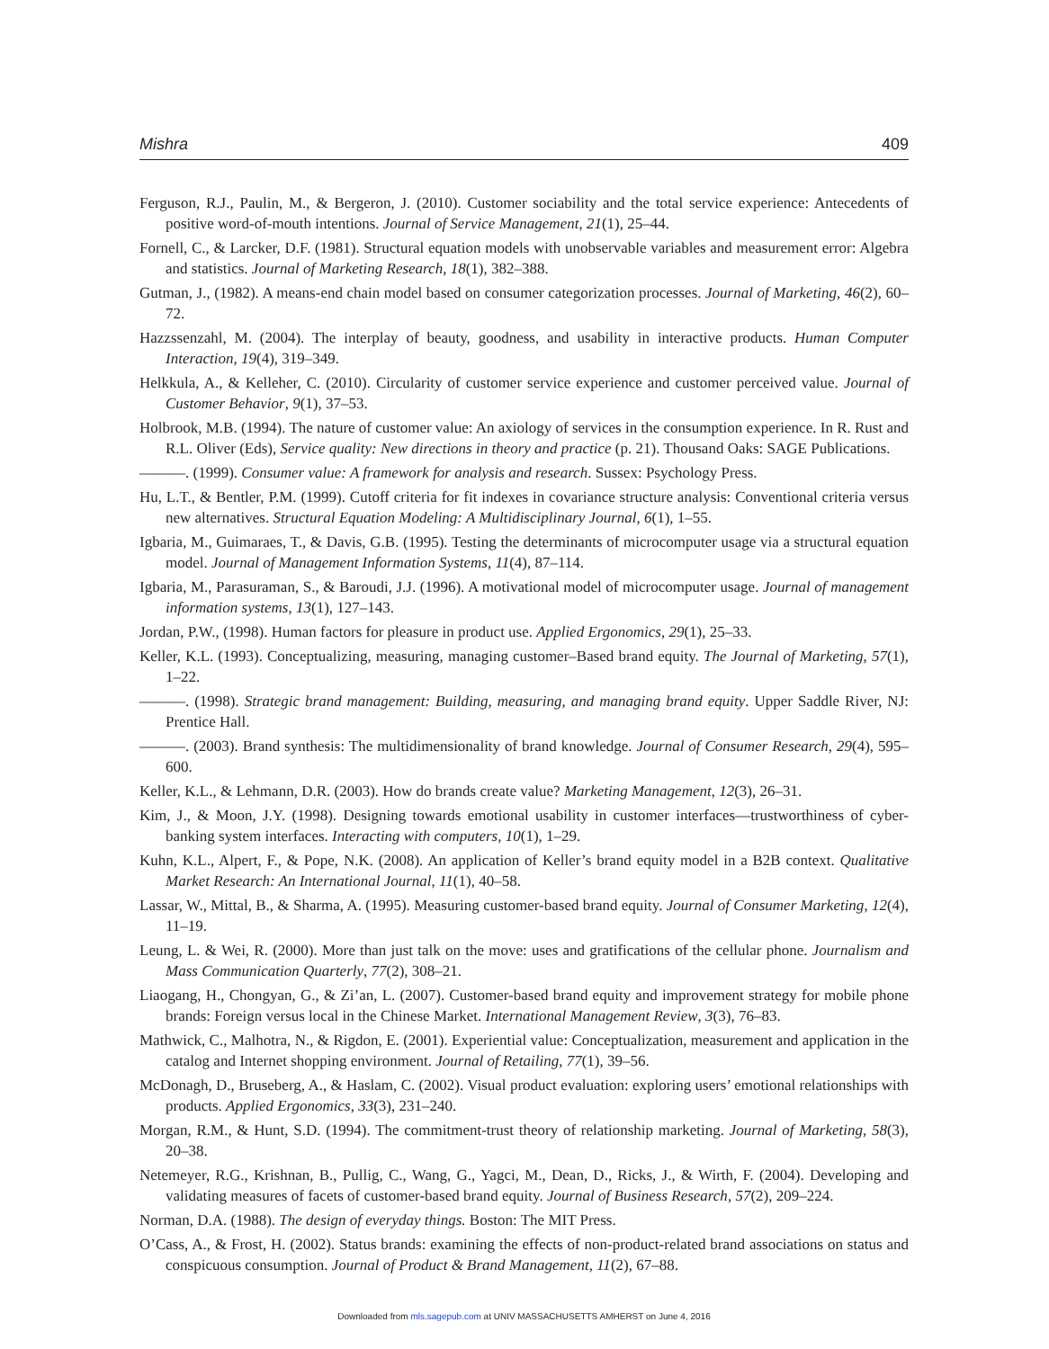Mishra 409
Ferguson, R.J., Paulin, M., & Bergeron, J. (2010). Customer sociability and the total service experience: Antecedents of positive word-of-mouth intentions. Journal of Service Management, 21(1), 25–44.
Fornell, C., & Larcker, D.F. (1981). Structural equation models with unobservable variables and measurement error: Algebra and statistics. Journal of Marketing Research, 18(1), 382–388.
Gutman, J., (1982). A means-end chain model based on consumer categorization processes. Journal of Marketing, 46(2), 60–72.
Hazzssenzahl, M. (2004). The interplay of beauty, goodness, and usability in interactive products. Human Computer Interaction, 19(4), 319–349.
Helkkula, A., & Kelleher, C. (2010). Circularity of customer service experience and customer perceived value. Journal of Customer Behavior, 9(1), 37–53.
Holbrook, M.B. (1994). The nature of customer value: An axiology of services in the consumption experience. In R. Rust and R.L. Oliver (Eds), Service quality: New directions in theory and practice (p. 21). Thousand Oaks: SAGE Publications.
———. (1999). Consumer value: A framework for analysis and research. Sussex: Psychology Press.
Hu, L.T., & Bentler, P.M. (1999). Cutoff criteria for fit indexes in covariance structure analysis: Conventional criteria versus new alternatives. Structural Equation Modeling: A Multidisciplinary Journal, 6(1), 1–55.
Igbaria, M., Guimaraes, T., & Davis, G.B. (1995). Testing the determinants of microcomputer usage via a structural equation model. Journal of Management Information Systems, 11(4), 87–114.
Igbaria, M., Parasuraman, S., & Baroudi, J.J. (1996). A motivational model of microcomputer usage. Journal of management information systems, 13(1), 127–143.
Jordan, P.W., (1998). Human factors for pleasure in product use. Applied Ergonomics, 29(1), 25–33.
Keller, K.L. (1993). Conceptualizing, measuring, managing customer–Based brand equity. The Journal of Marketing, 57(1), 1–22.
———. (1998). Strategic brand management: Building, measuring, and managing brand equity. Upper Saddle River, NJ: Prentice Hall.
———. (2003). Brand synthesis: The multidimensionality of brand knowledge. Journal of Consumer Research, 29(4), 595–600.
Keller, K.L., & Lehmann, D.R. (2003). How do brands create value? Marketing Management, 12(3), 26–31.
Kim, J., & Moon, J.Y. (1998). Designing towards emotional usability in customer interfaces—trustworthiness of cyber-banking system interfaces. Interacting with computers, 10(1), 1–29.
Kuhn, K.L., Alpert, F., & Pope, N.K. (2008). An application of Keller’s brand equity model in a B2B context. Qualitative Market Research: An International Journal, 11(1), 40–58.
Lassar, W., Mittal, B., & Sharma, A. (1995). Measuring customer-based brand equity. Journal of Consumer Marketing, 12(4), 11–19.
Leung, L. & Wei, R. (2000). More than just talk on the move: uses and gratifications of the cellular phone. Journalism and Mass Communication Quarterly, 77(2), 308–21.
Liaogang, H., Chongyan, G., & Zi’an, L. (2007). Customer-based brand equity and improvement strategy for mobile phone brands: Foreign versus local in the Chinese Market. International Management Review, 3(3), 76–83.
Mathwick, C., Malhotra, N., & Rigdon, E. (2001). Experiential value: Conceptualization, measurement and application in the catalog and Internet shopping environment. Journal of Retailing, 77(1), 39–56.
McDonagh, D., Bruseberg, A., & Haslam, C. (2002). Visual product evaluation: exploring users’ emotional relationships with products. Applied Ergonomics, 33(3), 231–240.
Morgan, R.M., & Hunt, S.D. (1994). The commitment-trust theory of relationship marketing. Journal of Marketing, 58(3), 20–38.
Netemeyer, R.G., Krishnan, B., Pullig, C., Wang, G., Yagci, M., Dean, D., Ricks, J., & Wirth, F. (2004). Developing and validating measures of facets of customer-based brand equity. Journal of Business Research, 57(2), 209–224.
Norman, D.A. (1988). The design of everyday things. Boston: The MIT Press.
O’Cass, A., & Frost, H. (2002). Status brands: examining the effects of non-product-related brand associations on status and conspicuous consumption. Journal of Product & Brand Management, 11(2), 67–88.
Downloaded from mls.sagepub.com at UNIV MASSACHUSETTS AMHERST on June 4, 2016